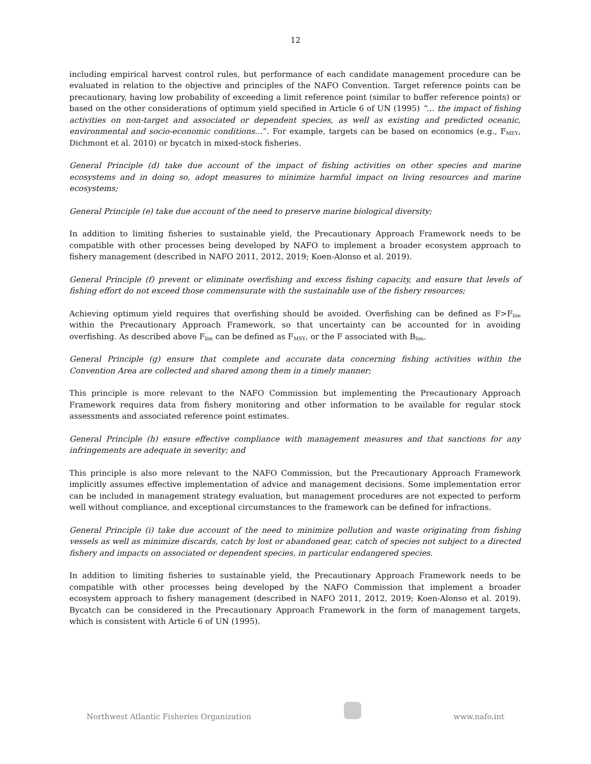12
including empirical harvest control rules, but performance of each candidate management procedure can be evaluated in relation to the objective and principles of the NAFO Convention. Target reference points can be precautionary, having low probability of exceeding a limit reference point (similar to buffer reference points) or based on the other considerations of optimum yield specified in Article 6 of UN (1995) “… the impact of fishing activities on non-target and associated or dependent species, as well as existing and predicted oceanic, environmental and socio-economic conditions…”. For example, targets can be based on economics (e.g., F<sub>MEY</sub>, Dichmont et al. 2010) or bycatch in mixed-stock fisheries.
General Principle (d) take due account of the impact of fishing activities on other species and marine ecosystems and in doing so, adopt measures to minimize harmful impact on living resources and marine ecosystems;
General Principle (e) take due account of the need to preserve marine biological diversity;
In addition to limiting fisheries to sustainable yield, the Precautionary Approach Framework needs to be compatible with other processes being developed by NAFO to implement a broader ecosystem approach to fishery management (described in NAFO 2011, 2012, 2019; Koen-Alonso et al. 2019).
General Principle (f) prevent or eliminate overfishing and excess fishing capacity, and ensure that levels of fishing effort do not exceed those commensurate with the sustainable use of the fishery resources;
Achieving optimum yield requires that overfishing should be avoided. Overfishing can be defined as F>F<sub>lim</sub> within the Precautionary Approach Framework, so that uncertainty can be accounted for in avoiding overfishing. As described above F<sub>lim</sub> can be defined as F<sub>MSY</sub>, or the F associated with B<sub>lim</sub>.
General Principle (g) ensure that complete and accurate data concerning fishing activities within the Convention Area are collected and shared among them in a timely manner;
This principle is more relevant to the NAFO Commission but implementing the Precautionary Approach Framework requires data from fishery monitoring and other information to be available for regular stock assessments and associated reference point estimates.
General Principle (h) ensure effective compliance with management measures and that sanctions for any infringements are adequate in severity; and
This principle is also more relevant to the NAFO Commission, but the Precautionary Approach Framework implicitly assumes effective implementation of advice and management decisions. Some implementation error can be included in management strategy evaluation, but management procedures are not expected to perform well without compliance, and exceptional circumstances to the framework can be defined for infractions.
General Principle (i) take due account of the need to minimize pollution and waste originating from fishing vessels as well as minimize discards, catch by lost or abandoned gear, catch of species not subject to a directed fishery and impacts on associated or dependent species, in particular endangered species.
In addition to limiting fisheries to sustainable yield, the Precautionary Approach Framework needs to be compatible with other processes being developed by the NAFO Commission that implement a broader ecosystem approach to fishery management (described in NAFO 2011, 2012, 2019; Koen-Alonso et al. 2019). Bycatch can be considered in the Precautionary Approach Framework in the form of management targets, which is consistent with Article 6 of UN (1995).
Northwest Atlantic Fisheries Organization
www.nafo.int